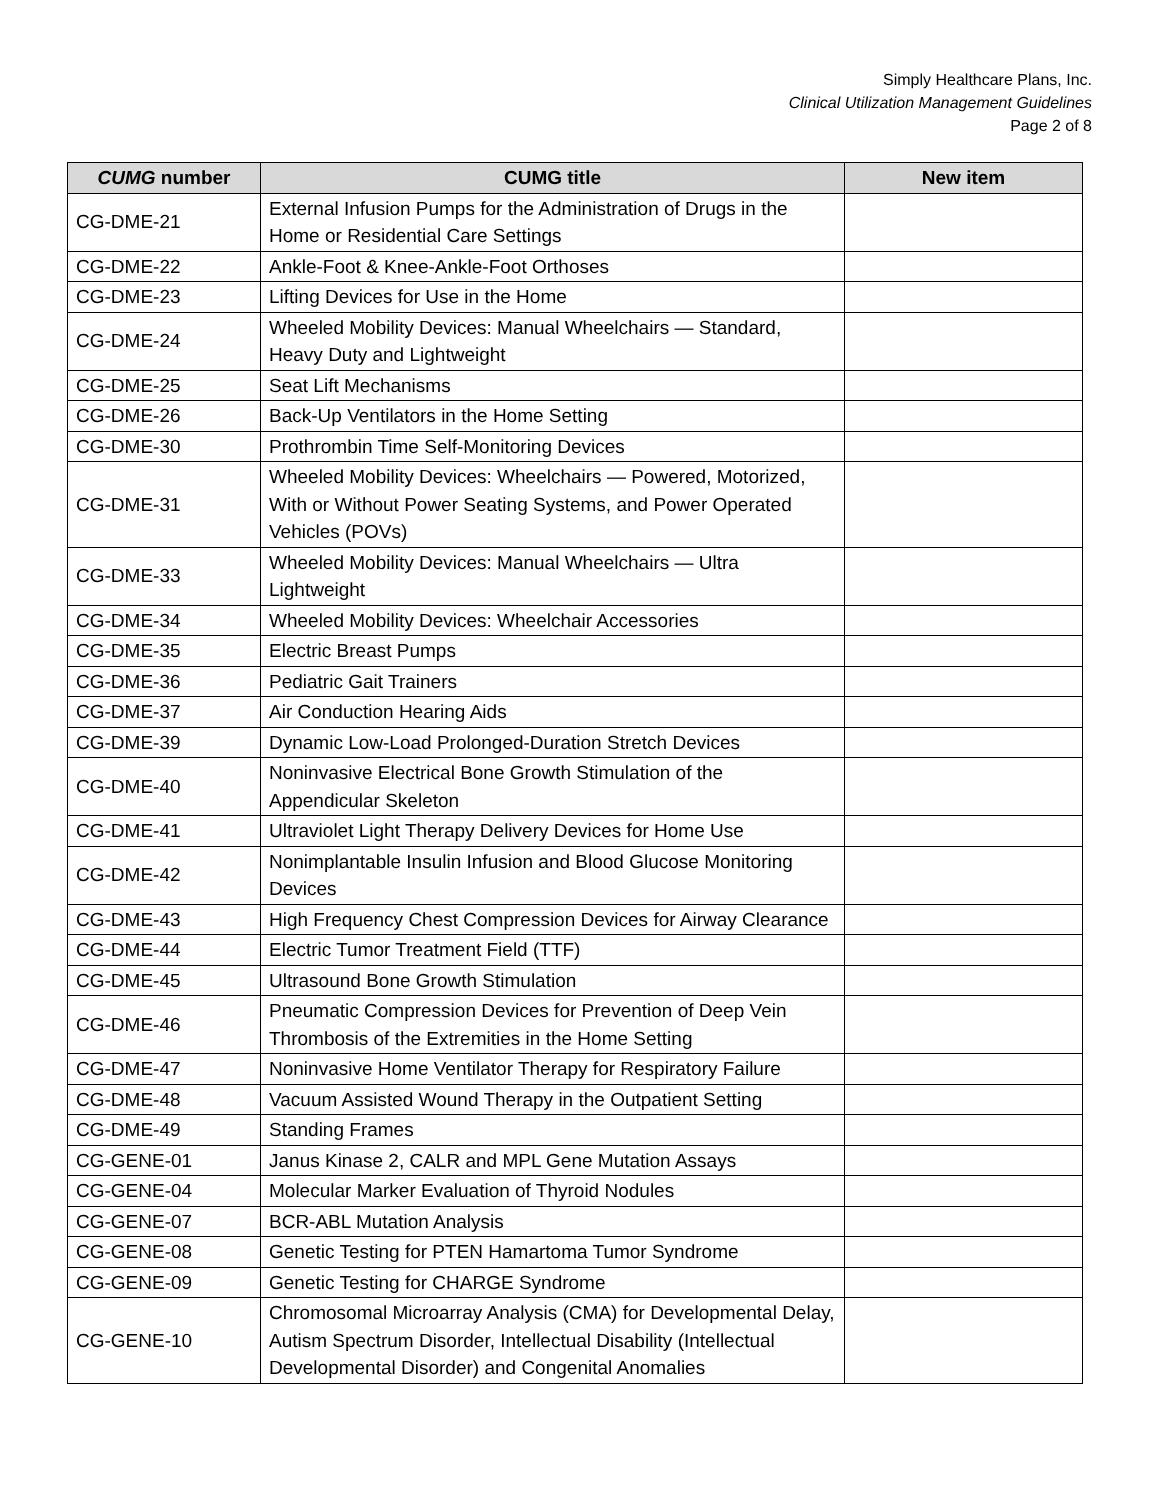Simply Healthcare Plans, Inc.
Clinical Utilization Management Guidelines
Page 2 of 8
| CUMG number | CUMG title | New item |
| --- | --- | --- |
| CG-DME-21 | External Infusion Pumps for the Administration of Drugs in the Home or Residential Care Settings | |
| CG-DME-22 | Ankle-Foot & Knee-Ankle-Foot Orthoses | |
| CG-DME-23 | Lifting Devices for Use in the Home | |
| CG-DME-24 | Wheeled Mobility Devices: Manual Wheelchairs — Standard, Heavy Duty and Lightweight | |
| CG-DME-25 | Seat Lift Mechanisms | |
| CG-DME-26 | Back-Up Ventilators in the Home Setting | |
| CG-DME-30 | Prothrombin Time Self-Monitoring Devices | |
| CG-DME-31 | Wheeled Mobility Devices: Wheelchairs — Powered, Motorized, With or Without Power Seating Systems, and Power Operated Vehicles (POVs) | |
| CG-DME-33 | Wheeled Mobility Devices: Manual Wheelchairs — Ultra Lightweight | |
| CG-DME-34 | Wheeled Mobility Devices: Wheelchair Accessories | |
| CG-DME-35 | Electric Breast Pumps | |
| CG-DME-36 | Pediatric Gait Trainers | |
| CG-DME-37 | Air Conduction Hearing Aids | |
| CG-DME-39 | Dynamic Low-Load Prolonged-Duration Stretch Devices | |
| CG-DME-40 | Noninvasive Electrical Bone Growth Stimulation of the Appendicular Skeleton | |
| CG-DME-41 | Ultraviolet Light Therapy Delivery Devices for Home Use | |
| CG-DME-42 | Nonimplantable Insulin Infusion and Blood Glucose Monitoring Devices | |
| CG-DME-43 | High Frequency Chest Compression Devices for Airway Clearance | |
| CG-DME-44 | Electric Tumor Treatment Field (TTF) | |
| CG-DME-45 | Ultrasound Bone Growth Stimulation | |
| CG-DME-46 | Pneumatic Compression Devices for Prevention of Deep Vein Thrombosis of the Extremities in the Home Setting | |
| CG-DME-47 | Noninvasive Home Ventilator Therapy for Respiratory Failure | |
| CG-DME-48 | Vacuum Assisted Wound Therapy in the Outpatient Setting | |
| CG-DME-49 | Standing Frames | |
| CG-GENE-01 | Janus Kinase 2, CALR and MPL Gene Mutation Assays | |
| CG-GENE-04 | Molecular Marker Evaluation of Thyroid Nodules | |
| CG-GENE-07 | BCR-ABL Mutation Analysis | |
| CG-GENE-08 | Genetic Testing for PTEN Hamartoma Tumor Syndrome | |
| CG-GENE-09 | Genetic Testing for CHARGE Syndrome | |
| CG-GENE-10 | Chromosomal Microarray Analysis (CMA) for Developmental Delay, Autism Spectrum Disorder, Intellectual Disability (Intellectual Developmental Disorder) and Congenital Anomalies | |